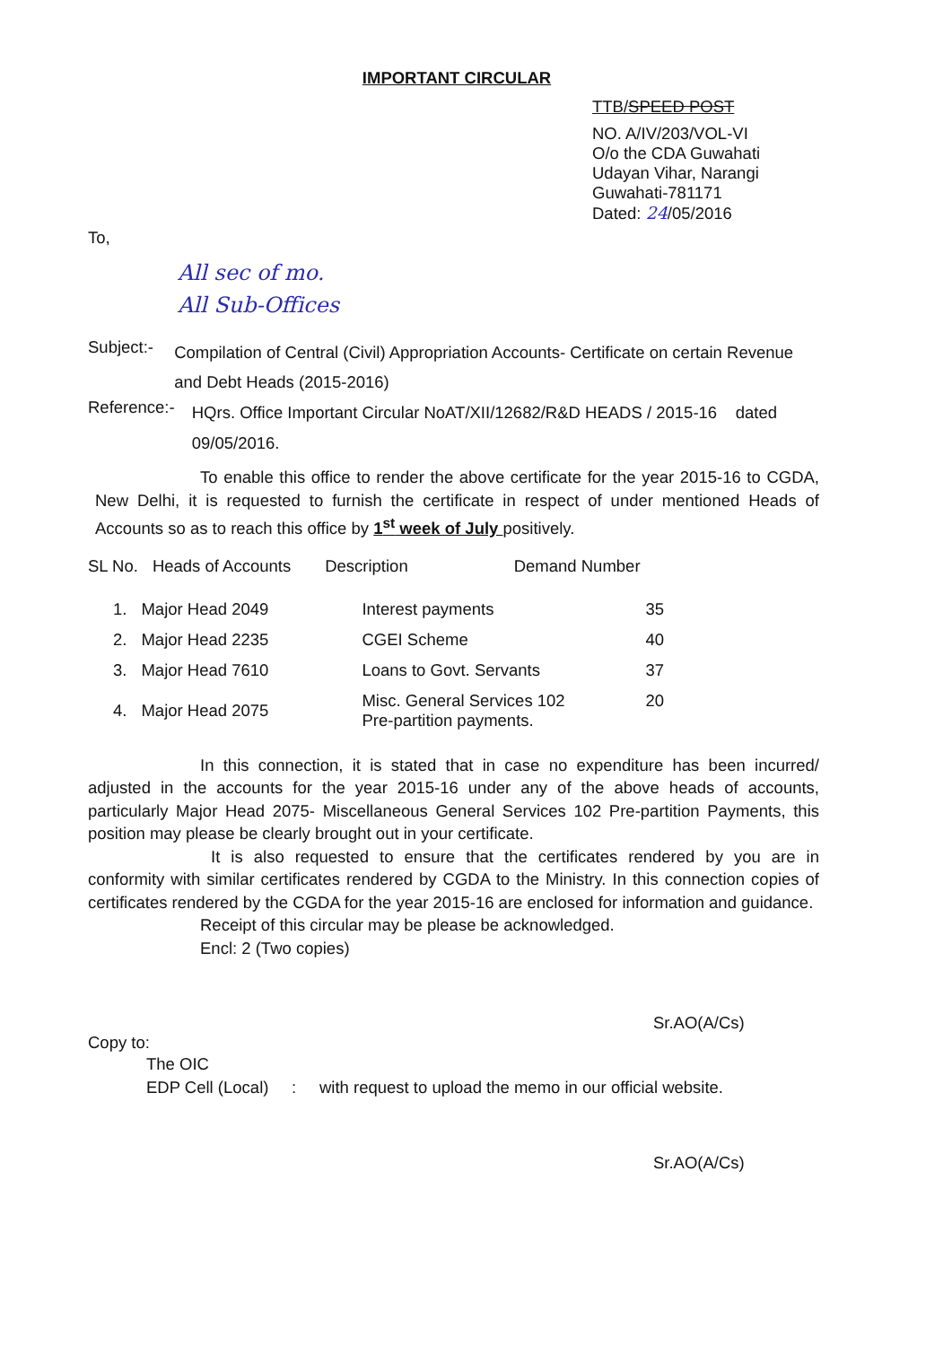IMPORTANT CIRCULAR
TTB/SPEED POST
NO. A/IV/203/VOL-VI
O/o the CDA Guwahati
Udayan Vihar, Narangi
Guwahati-781171
Dated: 24/05/2016
To,
All sec of mo.
All Sub-Offices
Subject:- Compilation of Central (Civil) Appropriation Accounts- Certificate on certain Revenue and Debt Heads (2015-2016)
Reference:- HQrs. Office Important Circular NoAT/XII/12682/R&D HEADS / 2015-16 dated 09/05/2016.
To enable this office to render the above certificate for the year 2015-16 to CGDA, New Delhi, it is requested to furnish the certificate in respect of under mentioned Heads of Accounts so as to reach this office by 1<sup>st</sup> week of July positively.
| SL No. | Heads of Accounts | Description | Demand Number |
| 1. | Major Head 2049 | Interest payments | 35 |
| 2. | Major Head 2235 | CGEI Scheme | 40 |
| 3. | Major Head 7610 | Loans to Govt. Servants | 37 |
| 4. | Major Head 2075 | Misc. General Services 102 Pre-partition payments. | 20 |
In this connection, it is stated that in case no expenditure has been incurred/ adjusted in the accounts for the year 2015-16 under any of the above heads of accounts, particularly Major Head 2075- Miscellaneous General Services 102 Pre-partition Payments, this position may please be clearly brought out in your certificate.
It is also requested to ensure that the certificates rendered by you are in conformity with similar certificates rendered by CGDA to the Ministry. In this connection copies of certificates rendered by the CGDA for the year 2015-16 are enclosed for information and guidance.
Receipt of this circular may be please be acknowledged.
Encl: 2 (Two copies)
Sr.AO(A/Cs)
Copy to:
The OIC
EDP Cell (Local) : with request to upload the memo in our official website.
Sr.AO(A/Cs)